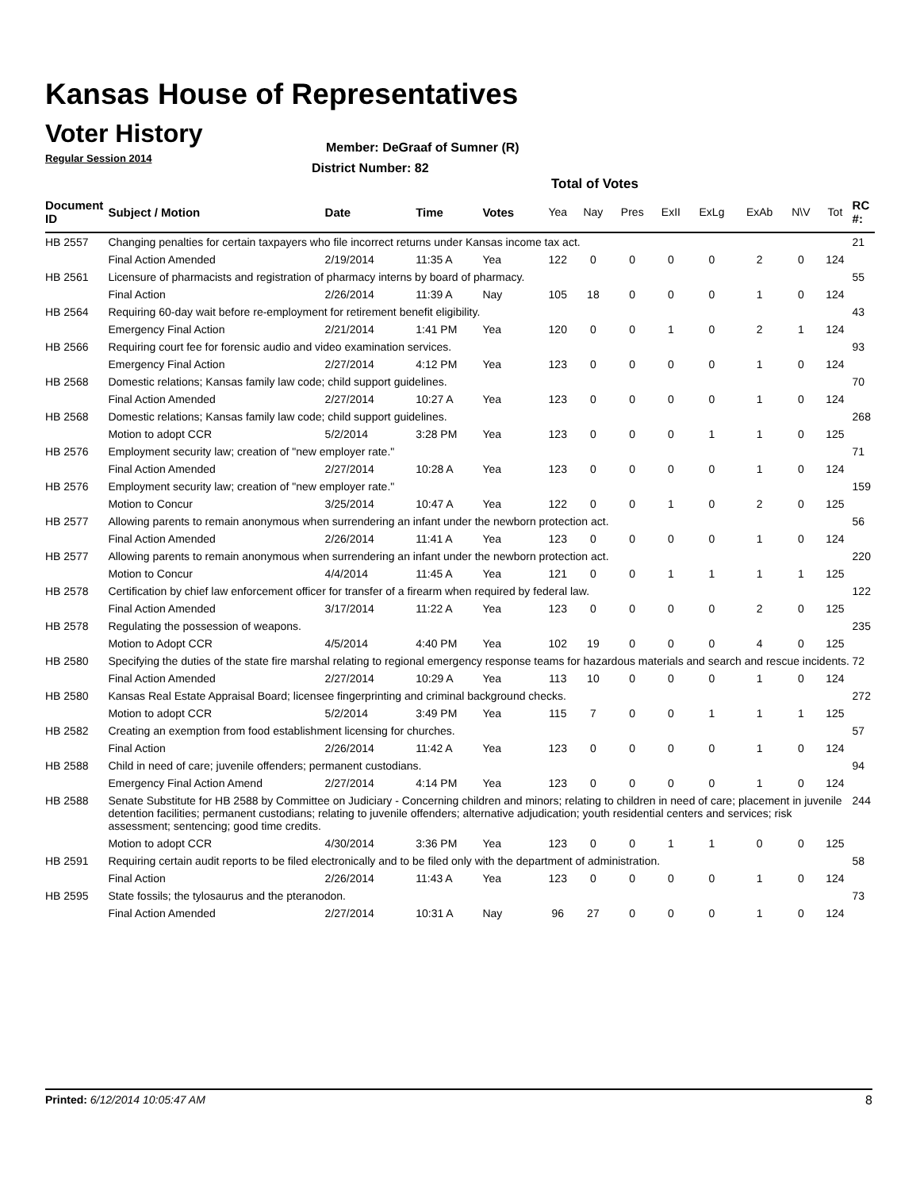Kansas House of Representatives
Voter History
Regular Session 2014
Member: DeGraaf of Sumner (R)
District Number: 82
Total of Votes
| Document ID | Subject / Motion | Date | Time | Votes | Yea | Nay | Pres | ExII | ExLg | ExAb | N\V | Tot | RC #: |
| --- | --- | --- | --- | --- | --- | --- | --- | --- | --- | --- | --- | --- | --- |
| HB 2557 | Changing penalties for certain taxpayers who file incorrect returns under Kansas income tax act. | | | | | | | | | | | | 21 |
| | Final Action Amended | 2/19/2014 | 11:35 A | Yea | 122 | 0 | 0 | 0 | 0 | 2 | 0 | 124 | |
| HB 2561 | Licensure of pharmacists and registration of pharmacy interns by board of pharmacy. | | | | | | | | | | | | 55 |
| | Final Action | 2/26/2014 | 11:39 A | Nay | 105 | 18 | 0 | 0 | 0 | 1 | 0 | 124 | |
| HB 2564 | Requiring 60-day wait before re-employment for retirement benefit eligibility. | | | | | | | | | | | | 43 |
| | Emergency Final Action | 2/21/2014 | 1:41 PM | Yea | 120 | 0 | 0 | 1 | 0 | 2 | 1 | 124 | |
| HB 2566 | Requiring court fee for forensic audio and video examination services. | | | | | | | | | | | | 93 |
| | Emergency Final Action | 2/27/2014 | 4:12 PM | Yea | 123 | 0 | 0 | 0 | 0 | 1 | 0 | 124 | |
| HB 2568 | Domestic relations; Kansas family law code; child support guidelines. | | | | | | | | | | | | 70 |
| | Final Action Amended | 2/27/2014 | 10:27 A | Yea | 123 | 0 | 0 | 0 | 0 | 1 | 0 | 124 | |
| HB 2568 | Domestic relations; Kansas family law code; child support guidelines. | | | | | | | | | | | | 268 |
| | Motion to adopt CCR | 5/2/2014 | 3:28 PM | Yea | 123 | 0 | 0 | 0 | 1 | 1 | 0 | 125 | |
| HB 2576 | Employment security law; creation of "new employer rate." | | | | | | | | | | | | 71 |
| | Final Action Amended | 2/27/2014 | 10:28 A | Yea | 123 | 0 | 0 | 0 | 0 | 1 | 0 | 124 | |
| HB 2576 | Employment security law; creation of "new employer rate." | | | | | | | | | | | | 159 |
| | Motion to Concur | 3/25/2014 | 10:47 A | Yea | 122 | 0 | 0 | 1 | 0 | 2 | 0 | 125 | |
| HB 2577 | Allowing parents to remain anonymous when surrendering an infant under the newborn protection act. | | | | | | | | | | | | 56 |
| | Final Action Amended | 2/26/2014 | 11:41 A | Yea | 123 | 0 | 0 | 0 | 0 | 1 | 0 | 124 | |
| HB 2577 | Allowing parents to remain anonymous when surrendering an infant under the newborn protection act. | | | | | | | | | | | | 220 |
| | Motion to Concur | 4/4/2014 | 11:45 A | Yea | 121 | 0 | 0 | 1 | 1 | 1 | 1 | 125 | |
| HB 2578 | Certification by chief law enforcement officer for transfer of a firearm when required by federal law. | | | | | | | | | | | | 122 |
| | Final Action Amended | 3/17/2014 | 11:22 A | Yea | 123 | 0 | 0 | 0 | 0 | 2 | 0 | 125 | |
| HB 2578 | Regulating the possession of weapons. | | | | | | | | | | | | 235 |
| | Motion to Adopt CCR | 4/5/2014 | 4:40 PM | Yea | 102 | 19 | 0 | 0 | 0 | 4 | 0 | 125 | |
| HB 2580 | Specifying the duties of the state fire marshal relating to regional emergency response teams for hazardous materials and search and rescue incidents. | | | | | | | | | | | | 72 |
| | Final Action Amended | 2/27/2014 | 10:29 A | Yea | 113 | 10 | 0 | 0 | 0 | 1 | 0 | 124 | |
| HB 2580 | Kansas Real Estate Appraisal Board; licensee fingerprinting and criminal background checks. | | | | | | | | | | | | 272 |
| | Motion to adopt CCR | 5/2/2014 | 3:49 PM | Yea | 115 | 7 | 0 | 0 | 1 | 1 | 1 | 125 | |
| HB 2582 | Creating an exemption from food establishment licensing for churches. | | | | | | | | | | | | 57 |
| | Final Action | 2/26/2014 | 11:42 A | Yea | 123 | 0 | 0 | 0 | 0 | 1 | 0 | 124 | |
| HB 2588 | Child in need of care; juvenile offenders; permanent custodians. | | | | | | | | | | | | 94 |
| | Emergency Final Action Amend | 2/27/2014 | 4:14 PM | Yea | 123 | 0 | 0 | 0 | 0 | 1 | 0 | 124 | |
| HB 2588 | Senate Substitute for HB 2588 by Committee on Judiciary - Concerning children and minors; relating to children in need of care; placement in juvenile detention facilities; permanent custodians; relating to juvenile offenders; alternative adjudication; youth residential centers and services; risk assessment; sentencing; good time credits. | | | | | | | | | | | | 244 |
| | Motion to adopt CCR | 4/30/2014 | 3:36 PM | Yea | 123 | 0 | 0 | 1 | 1 | 0 | 0 | 125 | |
| HB 2591 | Requiring certain audit reports to be filed electronically and to be filed only with the department of administration. | | | | | | | | | | | | 58 |
| | Final Action | 2/26/2014 | 11:43 A | Yea | 123 | 0 | 0 | 0 | 0 | 1 | 0 | 124 | |
| HB 2595 | State fossils; the tylosaurus and the pteranodon. | | | | | | | | | | | | 73 |
| | Final Action Amended | 2/27/2014 | 10:31 A | Nay | 96 | 27 | 0 | 0 | 0 | 1 | 0 | 124 | |
Printed: 6/12/2014 10:05:47 AM 8